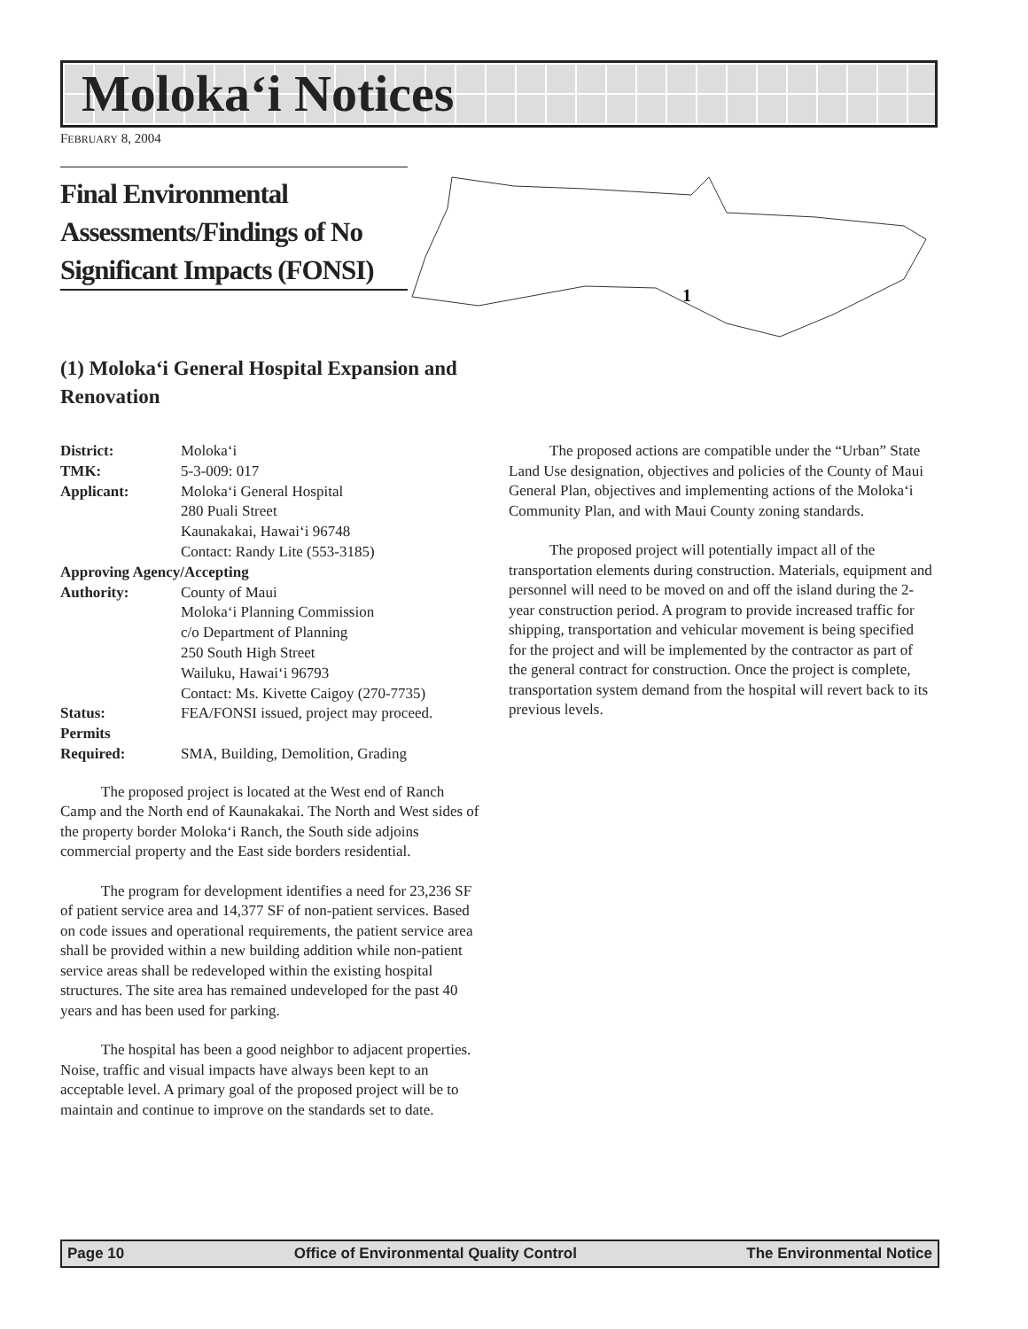Moloka‘i Notices
FEBRUARY 8, 2004
Final Environmental Assessments/Findings of No Significant Impacts (FONSI)
1
(1) Moloka‘i General Hospital Expansion and Renovation
| District: | Moloka‘i |
| TMK: | 5-3-009: 017 |
| Applicant: | Moloka‘i General Hospital 280 Puali Street Kaunakakai, Hawai‘i 96748 Contact: Randy Lite (553-3185) |
| Approving Agency/Accepting | |
| Authority: | County of Maui Moloka‘i Planning Commission c/o Department of Planning 250 South High Street Wailuku, Hawai‘i 96793 Contact: Ms. Kivette Caigoy (270-7735) |
| Status: | FEA/FONSI issued, project may proceed. |
| Permits Required: | SMA, Building, Demolition, Grading |
The proposed project is located at the West end of Ranch Camp and the North end of Kaunakakai. The North and West sides of the property border Moloka‘i Ranch, the South side adjoins commercial property and the East side borders residential.
The program for development identifies a need for 23,236 SF of patient service area and 14,377 SF of non-patient services. Based on code issues and operational requirements, the patient service area shall be provided within a new building addition while non-patient service areas shall be redeveloped within the existing hospital structures. The site area has remained undeveloped for the past 40 years and has been used for parking.
The hospital has been a good neighbor to adjacent properties. Noise, traffic and visual impacts have always been kept to an acceptable level. A primary goal of the proposed project will be to maintain and continue to improve on the standards set to date.
The proposed actions are compatible under the “Urban” State Land Use designation, objectives and policies of the County of Maui General Plan, objectives and implementing actions of the Moloka‘i Community Plan, and with Maui County zoning standards.
The proposed project will potentially impact all of the transportation elements during construction. Materials, equipment and personnel will need to be moved on and off the island during the 2-year construction period. A program to provide increased traffic for shipping, transportation and vehicular movement is being specified for the project and will be implemented by the contractor as part of the general contract for construction. Once the project is complete, transportation system demand from the hospital will revert back to its previous levels.
Page 10 Office of Environmental Quality Control The Environmental Notice